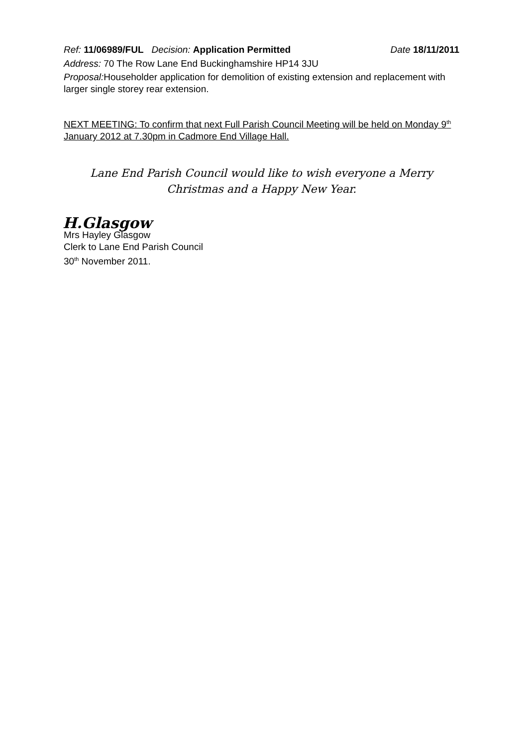Ref: 11/06989/FUL Decision: Application Permitted
Date 18/11/2011
Address: 70 The Row Lane End Buckinghamshire HP14 3JU
Proposal: Householder application for demolition of existing extension and replacement with larger single storey rear extension.
NEXT MEETING: To confirm that next Full Parish Council Meeting will be held on Monday 9<sup>th</sup> January 2012 at 7.30pm in Cadmore End Village Hall.
Lane End Parish Council would like to wish everyone a Merry Christmas and a Happy New Year.
H.Glasgow
Mrs Hayley Glasgow
Clerk to Lane End Parish Council
30<sup>th</sup> November 2011.